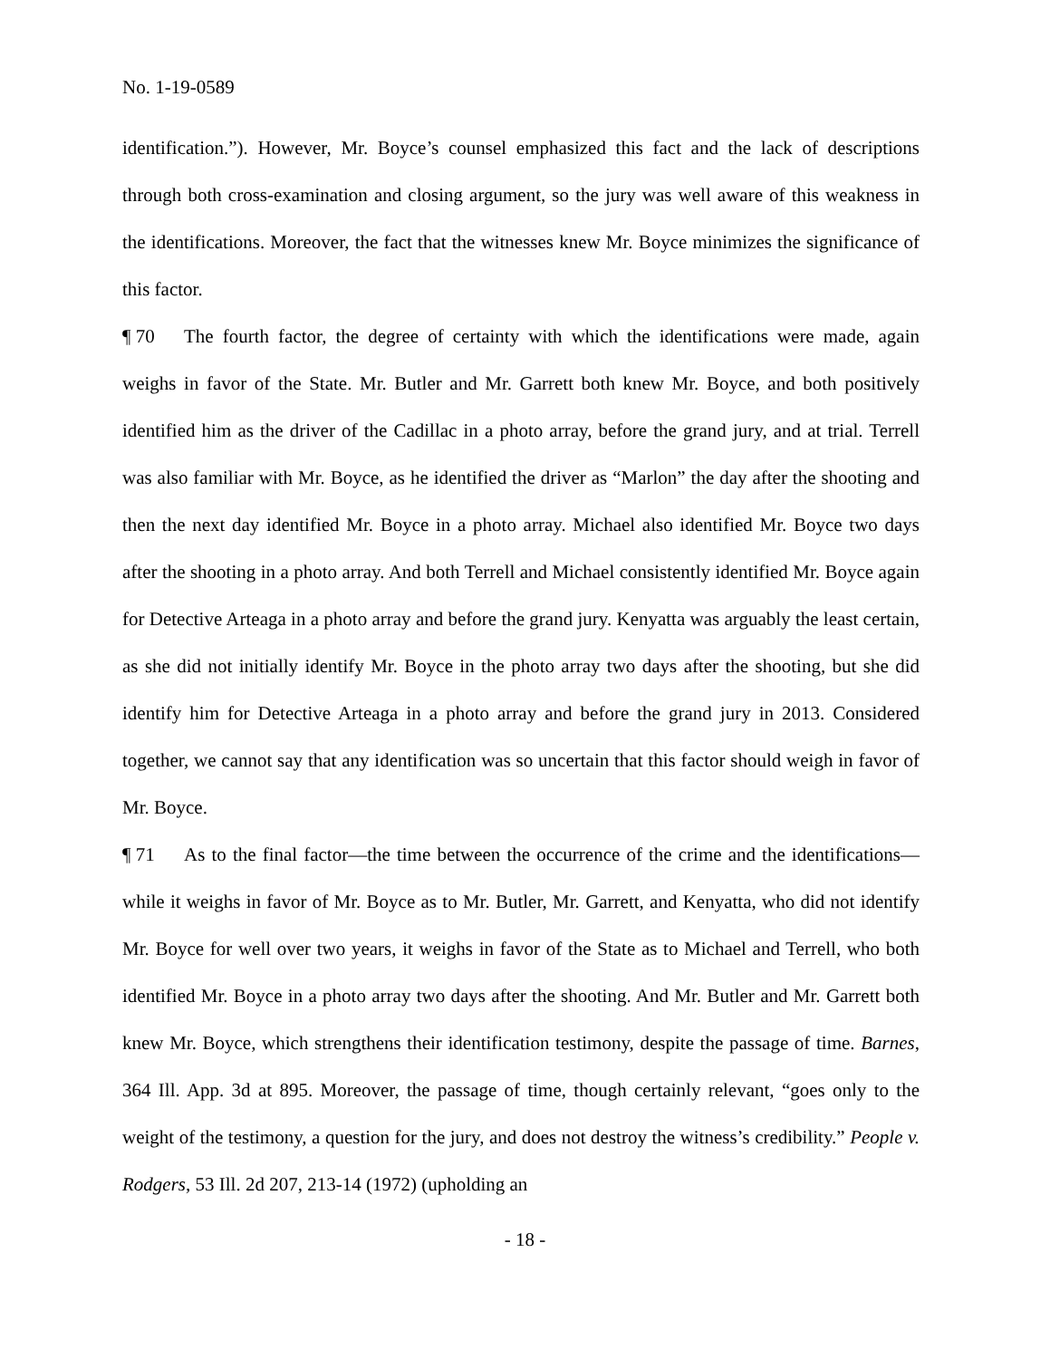No. 1-19-0589
identification.”). However, Mr. Boyce’s counsel emphasized this fact and the lack of descriptions through both cross-examination and closing argument, so the jury was well aware of this weakness in the identifications. Moreover, the fact that the witnesses knew Mr. Boyce minimizes the significance of this factor.
¶ 70 The fourth factor, the degree of certainty with which the identifications were made, again weighs in favor of the State. Mr. Butler and Mr. Garrett both knew Mr. Boyce, and both positively identified him as the driver of the Cadillac in a photo array, before the grand jury, and at trial. Terrell was also familiar with Mr. Boyce, as he identified the driver as “Marlon” the day after the shooting and then the next day identified Mr. Boyce in a photo array. Michael also identified Mr. Boyce two days after the shooting in a photo array. And both Terrell and Michael consistently identified Mr. Boyce again for Detective Arteaga in a photo array and before the grand jury. Kenyatta was arguably the least certain, as she did not initially identify Mr. Boyce in the photo array two days after the shooting, but she did identify him for Detective Arteaga in a photo array and before the grand jury in 2013. Considered together, we cannot say that any identification was so uncertain that this factor should weigh in favor of Mr. Boyce.
¶ 71 As to the final factor—the time between the occurrence of the crime and the identifications—while it weighs in favor of Mr. Boyce as to Mr. Butler, Mr. Garrett, and Kenyatta, who did not identify Mr. Boyce for well over two years, it weighs in favor of the State as to Michael and Terrell, who both identified Mr. Boyce in a photo array two days after the shooting. And Mr. Butler and Mr. Garrett both knew Mr. Boyce, which strengthens their identification testimony, despite the passage of time. Barnes, 364 Ill. App. 3d at 895. Moreover, the passage of time, though certainly relevant, “goes only to the weight of the testimony, a question for the jury, and does not destroy the witness’s credibility.” People v. Rodgers, 53 Ill. 2d 207, 213-14 (1972) (upholding an
- 18 -